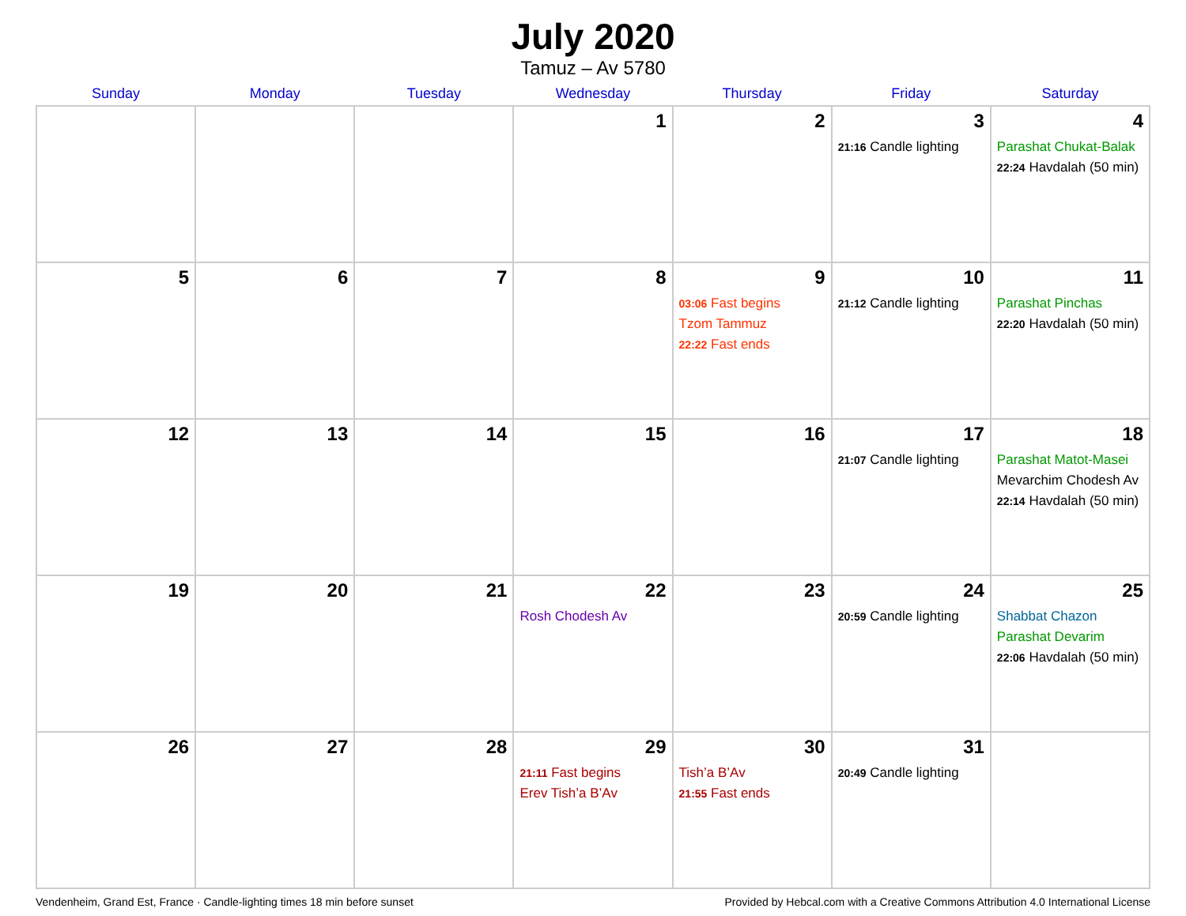July 2020
Tamuz – Av 5780
| Sunday | Monday | Tuesday | Wednesday | Thursday | Friday | Saturday |
| --- | --- | --- | --- | --- | --- | --- |
| | | | 1 | 2 | 3 21:16 Candle lighting | 4 Parashat Chukat-Balak 22:24 Havdalah (50 min) |
| 5 | 6 | 7 | 8 | 9 03:06 Fast begins Tzom Tammuz 22:22 Fast ends | 10 21:12 Candle lighting | 11 Parashat Pinchas 22:20 Havdalah (50 min) |
| 12 | 13 | 14 | 15 | 16 | 17 21:07 Candle lighting | 18 Parashat Matot-Masei Mevarchim Chodesh Av 22:14 Havdalah (50 min) |
| 19 | 20 | 21 | 22 Rosh Chodesh Av | 23 | 24 20:59 Candle lighting | 25 Shabbat Chazon Parashat Devarim 22:06 Havdalah (50 min) |
| 26 | 27 | 28 | 29 21:11 Fast begins Erev Tish’a B’Av | 30 Tish’a B’Av 21:55 Fast ends | 31 20:49 Candle lighting | |
Vendenheim, Grand Est, France · Candle-lighting times 18 min before sunset Provided by Hebcal.com with a Creative Commons Attribution 4.0 International License